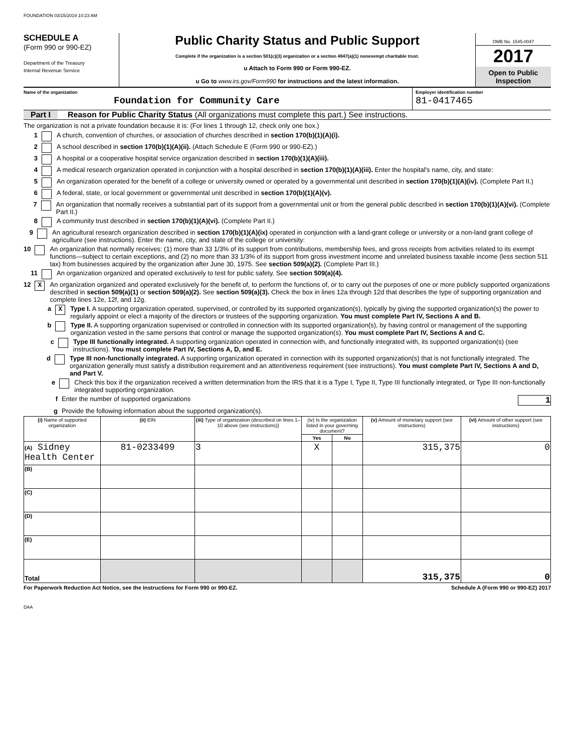FOUNDATION 03/15/2019 10:23 AM
SCHEDULE A
(Form 990 or 990-EZ)
Department of the Treasury
Internal Revenue Service
Public Charity Status and Public Support
Complete if the organization is a section 501(c)(3) organization or a section 4947(a)(1) nonexempt charitable trust.
u Attach to Form 990 or Form 990-EZ.
u Go to www.irs.gov/Form990 for instructions and the latest information.
OMB No. 1545-0047
2017
Open to Public Inspection
Name of the organization
Foundation for Community Care
Employer identification number
81-0417465
Part I Reason for Public Charity Status (All organizations must complete this part.) See instructions.
The organization is not a private foundation because it is: (For lines 1 through 12, check only one box.)
1 A church, convention of churches, or association of churches described in section 170(b)(1)(A)(i).
2 A school described in section 170(b)(1)(A)(ii). (Attach Schedule E (Form 990 or 990-EZ).)
3 A hospital or a cooperative hospital service organization described in section 170(b)(1)(A)(iii).
4 A medical research organization operated in conjunction with a hospital described in section 170(b)(1)(A)(iii). Enter the hospital's name, city, and state:
5 An organization operated for the benefit of a college or university owned or operated by a governmental unit described in section 170(b)(1)(A)(iv). (Complete Part II.)
6 A federal, state, or local government or governmental unit described in section 170(b)(1)(A)(v).
7 An organization that normally receives a substantial part of its support from a governmental unit or from the general public described in section 170(b)(1)(A)(vi). (Complete Part II.)
8 A community trust described in section 170(b)(1)(A)(vi). (Complete Part II.)
9 An agricultural research organization described in section 170(b)(1)(A)(ix) operated in conjunction with a land-grant college or university or a non-land grant college of agriculture (see instructions). Enter the name, city, and state of the college or university:
10 An organization that normally receives: (1) more than 33 1/3% of its support from contributions, membership fees, and gross receipts from activities related to its exempt functions—subject to certain exceptions, and (2) no more than 33 1/3% of its support from gross investment income and unrelated business taxable income (less section 511 tax) from businesses acquired by the organization after June 30, 1975. See section 509(a)(2). (Complete Part III.)
11 An organization organized and operated exclusively to test for public safety. See section 509(a)(4).
12 X An organization organized and operated exclusively for the benefit of, to perform the functions of, or to carry out the purposes of one or more publicly supported organizations described in section 509(a)(1) or section 509(a)(2). See section 509(a)(3). Check the box in lines 12a through 12d that describes the type of supporting organization and complete lines 12e, 12f, and 12g.
a X Type I. A supporting organization operated, supervised, or controlled by its supported organization(s), typically by giving the supported organization(s) the power to regularly appoint or elect a majority of the directors or trustees of the supporting organization. You must complete Part IV, Sections A and B.
b Type II. A supporting organization supervised or controlled in connection with its supported organization(s), by having control or management of the supporting organization vested in the same persons that control or manage the supported organization(s). You must complete Part IV, Sections A and C.
c Type III functionally integrated. A supporting organization operated in connection with, and functionally integrated with, its supported organization(s) (see instructions). You must complete Part IV, Sections A, D, and E.
d Type III non-functionally integrated. A supporting organization operated in connection with its supported organization(s) that is not functionally integrated. The organization generally must satisfy a distribution requirement and an attentiveness requirement (see instructions). You must complete Part IV, Sections A and D, and Part V.
e Check this box if the organization received a written determination from the IRS that it is a Type I, Type II, Type III functionally integrated, or Type III non-functionally integrated supporting organization.
f Enter the number of supported organizations 1
g Provide the following information about the supported organization(s).
| (i) Name of supported organization | (ii) EIN | (iii) Type of organization (described on lines 1–10 above (see instructions)) | (iv) Is the organization listed in your governing document? | | (v) Amount of monetary support (see instructions) | (vi) Amount of other support (see instructions) |
| --- | --- | --- | --- | --- | --- | --- |
| | | | Yes | No | | |
| (A) Sidney Health Center | 81-0233499 | 3 | X | | 315,375 | 0 |
| (B) | | | | | | |
| (C) | | | | | | |
| (D) | | | | | | |
| (E) | | | | | | |
| Total | | | | | 315,375 | 0 |
For Paperwork Reduction Act Notice, see the Instructions for Form 990 or 990-EZ. Schedule A (Form 990 or 990-EZ) 2017
DAA